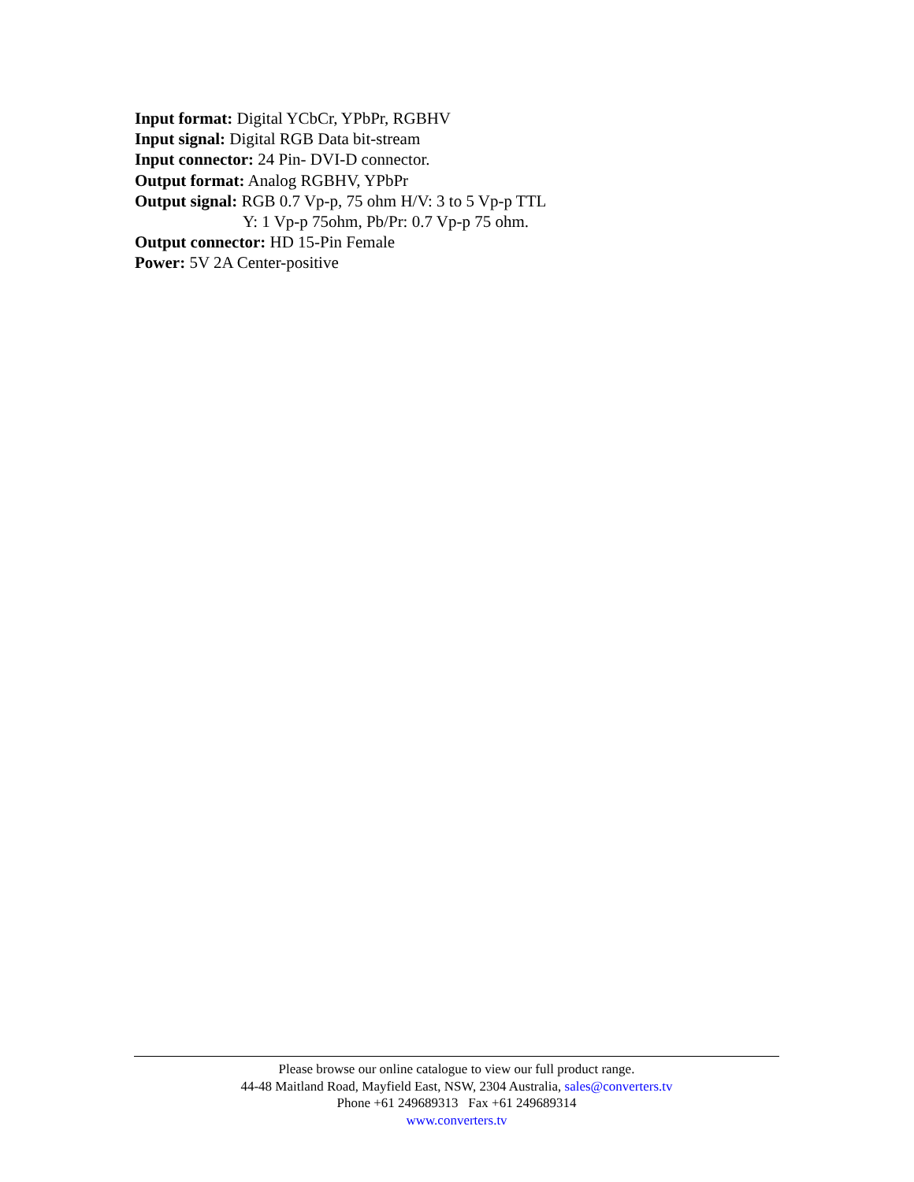Input format: Digital YCbCr, YPbPr, RGBHV
Input signal: Digital RGB Data bit-stream
Input connector: 24 Pin- DVI-D connector.
Output format: Analog RGBHV, YPbPr
Output signal: RGB 0.7 Vp-p, 75 ohm H/V: 3 to 5 Vp-p TTL
Y: 1 Vp-p 75ohm, Pb/Pr: 0.7 Vp-p 75 ohm.
Output connector: HD 15-Pin Female
Power: 5V 2A Center-positive
Please browse our online catalogue to view our full product range.
44-48 Maitland Road, Mayfield East, NSW, 2304 Australia, sales@converters.tv
Phone +61 249689313 Fax +61 249689314
www.converters.tv